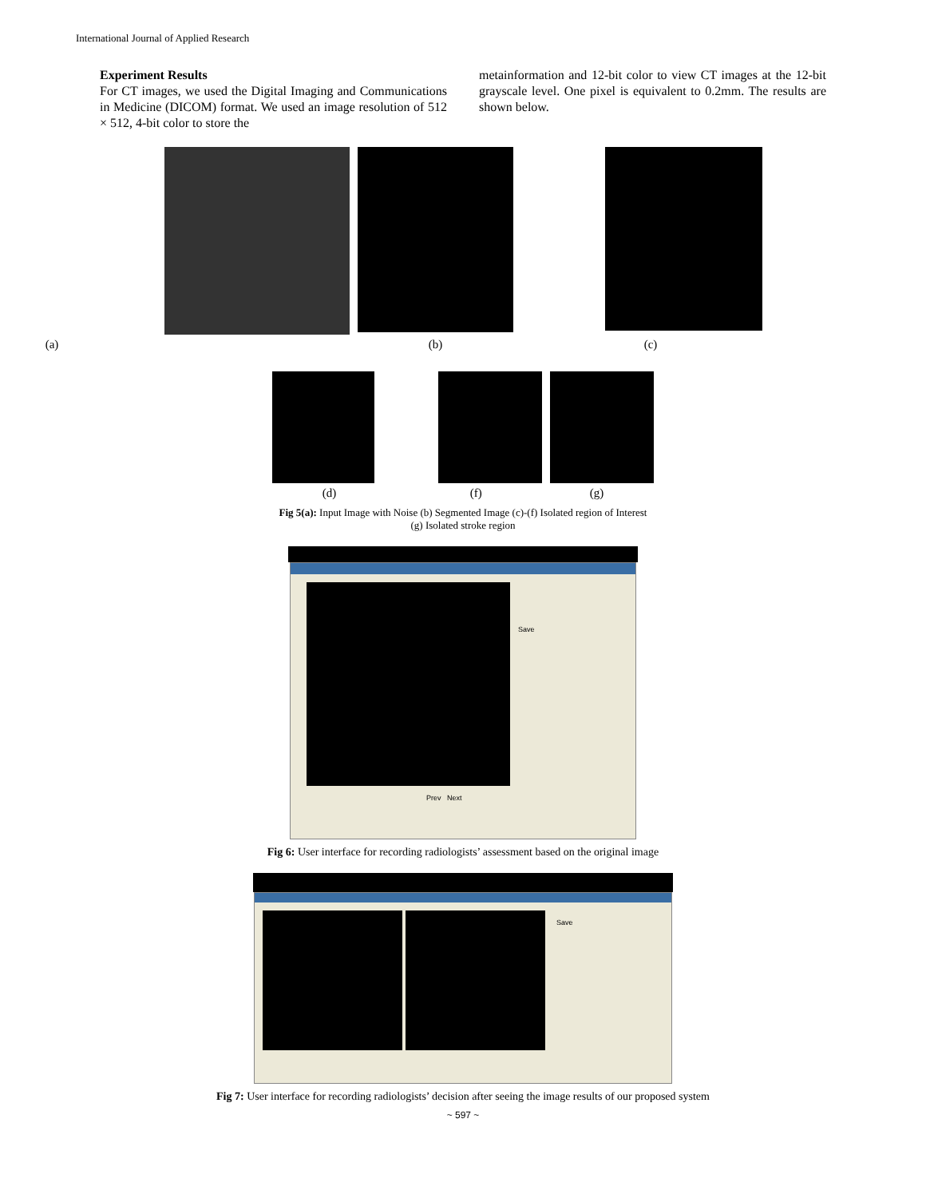International Journal of Applied Research
Experiment Results
For CT images, we used the Digital Imaging and Communications in Medicine (DICOM) format. We used an image resolution of 512 × 512, 4-bit color to store the
metainformation and 12-bit color to view CT images at the 12-bit grayscale level. One pixel is equivalent to 0.2mm. The results are shown below.
(a) (b) (c)
(d) (f) (g)
Fig 5(a): Input Image with Noise (b) Segmented Image (c)-(f) Isolated region of Interest
(g) Isolated stroke region
Save
Prev Next
Fig 6: User interface for recording radiologists’ assessment based on the original image
Save
Fig 7: User interface for recording radiologists’ decision after seeing the image results of our proposed system
~ 597 ~